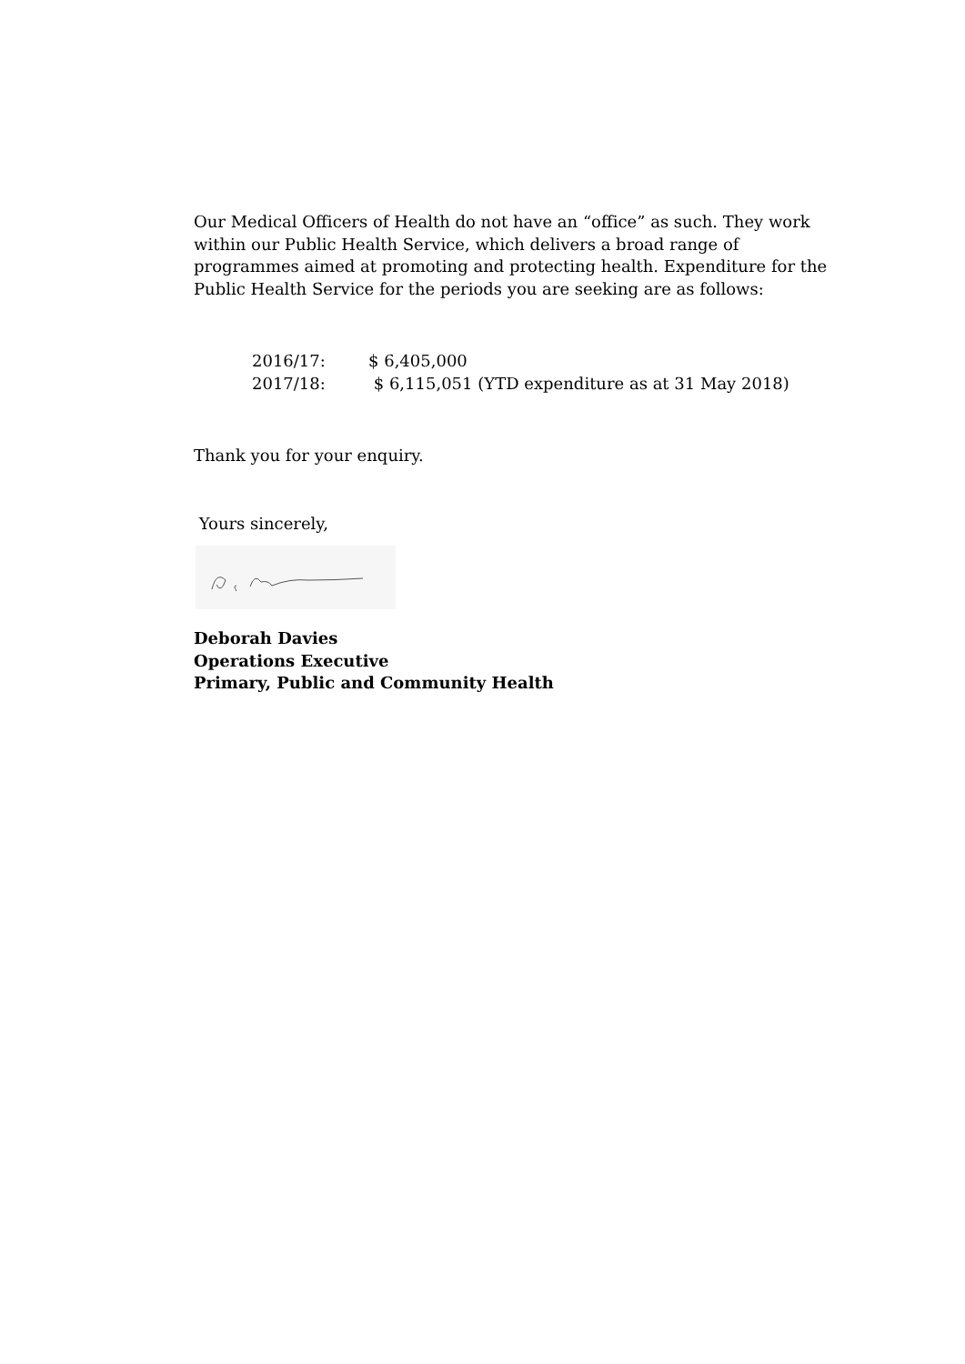Our Medical Officers of Health do not have an “office” as such. They work within our Public Health Service, which delivers a broad range of programmes aimed at promoting and protecting health. Expenditure for the Public Health Service for the periods you are seeking are as follows:
2016/17: $ 6,405,000
2017/18: $ 6,115,051 (YTD expenditure as at 31 May 2018)
Thank you for your enquiry.
Yours sincerely,
Deborah Davies
Operations Executive
Primary, Public and Community Health